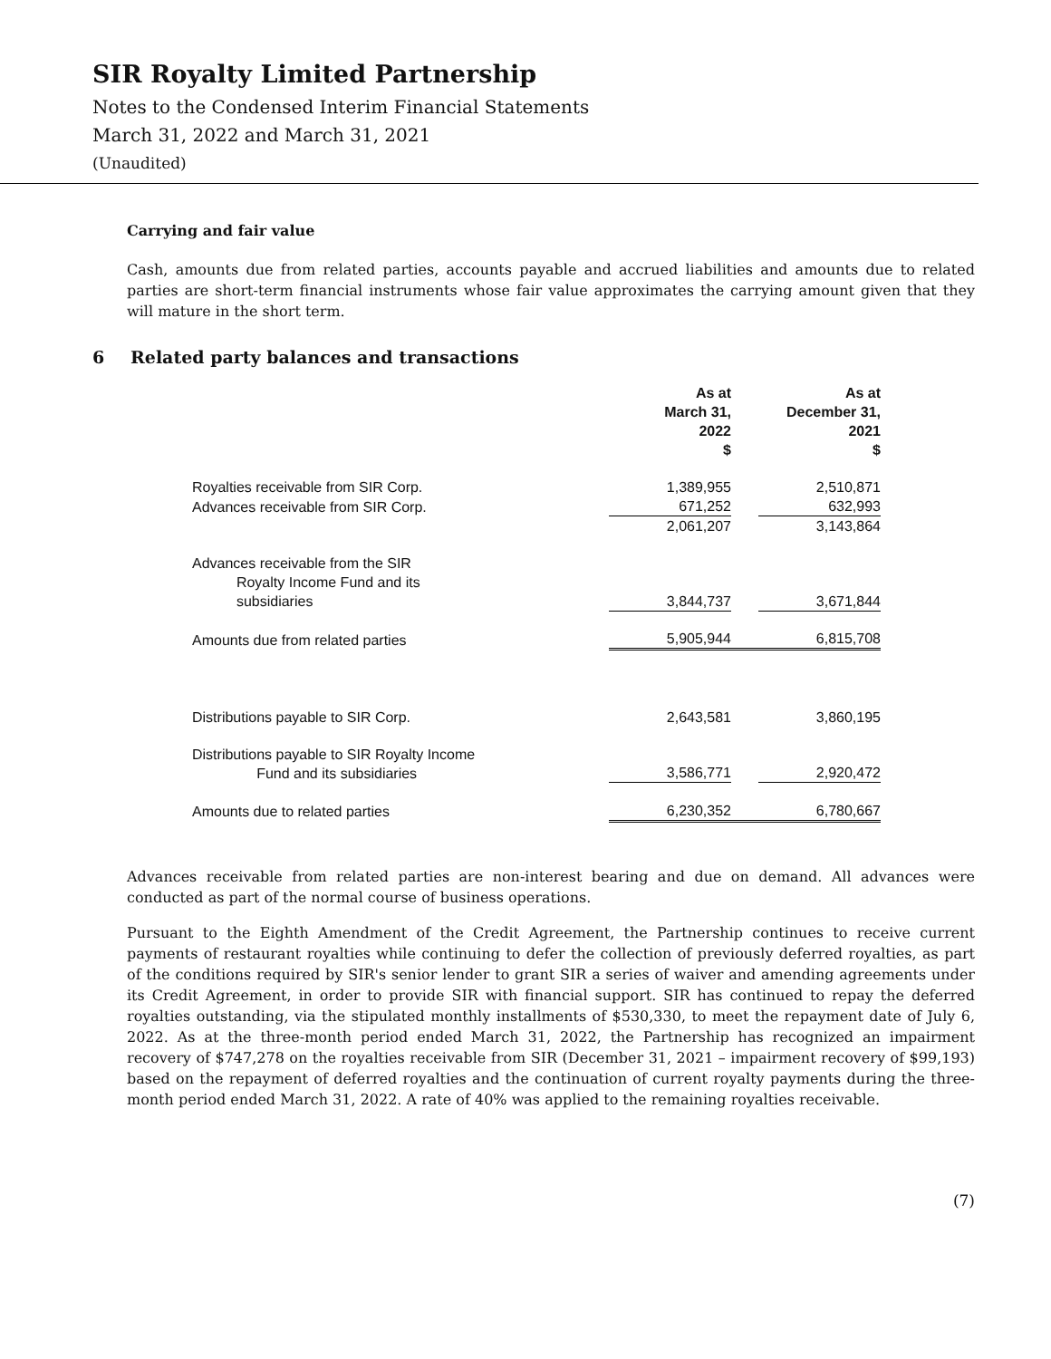SIR Royalty Limited Partnership
Notes to the Condensed Interim Financial Statements
March 31, 2022 and March 31, 2021
(Unaudited)
Carrying and fair value
Cash, amounts due from related parties, accounts payable and accrued liabilities and amounts due to related parties are short-term financial instruments whose fair value approximates the carrying amount given that they will mature in the short term.
6 Related party balances and transactions
| | As at March 31, 2022 $ | | As at December 31, 2021 $ |
| --- | --- | --- | --- |
| Royalties receivable from SIR Corp. | 1,389,955 | | 2,510,871 |
| Advances receivable from SIR Corp. | 671,252 | | 632,993 |
| | 2,061,207 | | 3,143,864 |
| Advances receivable from the SIR Royalty Income Fund and its subsidiaries | 3,844,737 | | 3,671,844 |
| Amounts due from related parties | 5,905,944 | | 6,815,708 |
| Distributions payable to SIR Corp. | 2,643,581 | | 3,860,195 |
| Distributions payable to SIR Royalty Income Fund and its subsidiaries | 3,586,771 | | 2,920,472 |
| Amounts due to related parties | 6,230,352 | | 6,780,667 |
Advances receivable from related parties are non-interest bearing and due on demand. All advances were conducted as part of the normal course of business operations.
Pursuant to the Eighth Amendment of the Credit Agreement, the Partnership continues to receive current payments of restaurant royalties while continuing to defer the collection of previously deferred royalties, as part of the conditions required by SIR's senior lender to grant SIR a series of waiver and amending agreements under its Credit Agreement, in order to provide SIR with financial support. SIR has continued to repay the deferred royalties outstanding, via the stipulated monthly installments of $530,330, to meet the repayment date of July 6, 2022. As at the three-month period ended March 31, 2022, the Partnership has recognized an impairment recovery of $747,278 on the royalties receivable from SIR (December 31, 2021 – impairment recovery of $99,193) based on the repayment of deferred royalties and the continuation of current royalty payments during the three-month period ended March 31, 2022. A rate of 40% was applied to the remaining royalties receivable.
(7)